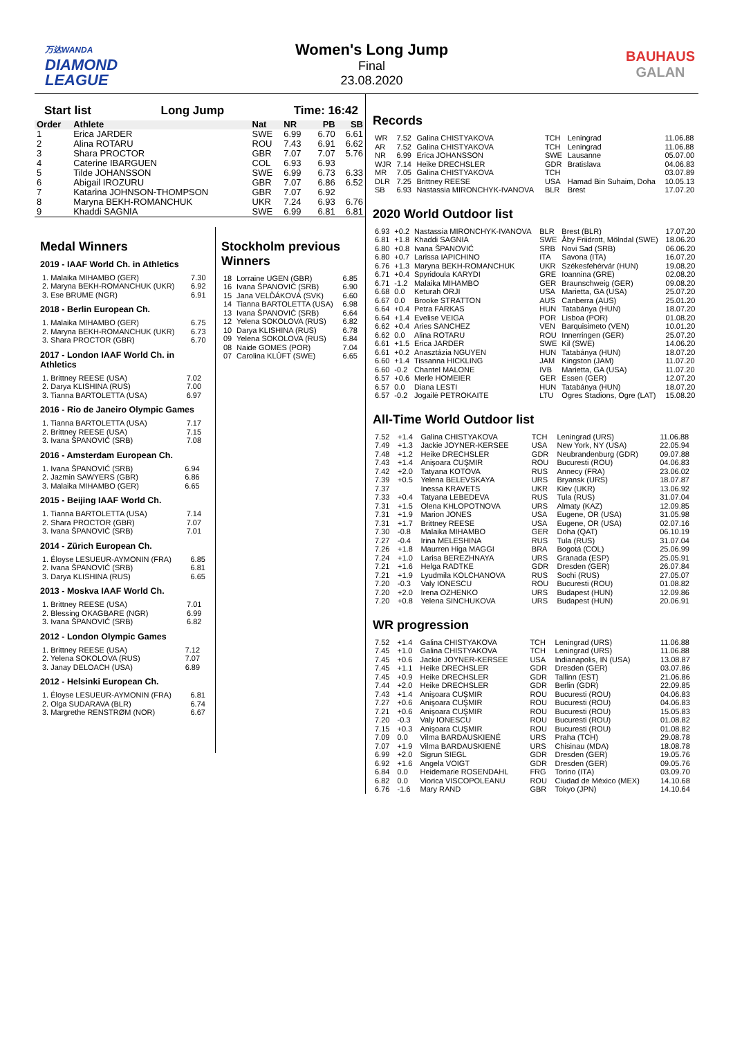万达WANDA
DIAMOND
LEAGUE
Women's Long Jump
Final
23.08.2020
BAUHAUS
GALAN
Start list Long Jump Time: 16:42
| Order | Athlete | Nat | NR | PB | SB |
| --- | --- | --- | --- | --- | --- |
| 1 | Erica JARDER | SWE | 6.99 | 6.70 | 6.61 |
| 2 | Alina ROTARU | ROU | 7.43 | 6.91 | 6.62 |
| 3 | Shara PROCTOR | GBR | 7.07 | 7.07 | 5.76 |
| 4 | Caterine IBARGUEN | COL | 6.93 | 6.93 | |
| 5 | Tilde JOHANSSON | SWE | 6.99 | 6.73 | 6.33 |
| 6 | Abigail IROZURU | GBR | 7.07 | 6.86 | 6.52 |
| 7 | Katarina JOHNSON-THOMPSON | GBR | 7.07 | 6.92 | |
| 8 | Maryna BEKH-ROMANCHUK | UKR | 7.24 | 6.93 | 6.76 |
| 9 | Khaddi SAGNIA | SWE | 6.99 | 6.81 | 6.81 |
Medal Winners
2019 - IAAF World Ch. in Athletics
| 1. Malaika MIHAMBO (GER) | 7.30 |
| 2. Maryna BEKH-ROMANCHUK (UKR) | 6.92 |
| 3. Ese BRUME (NGR) | 6.91 |
2018 - Berlin European Ch.
| 1. Malaika MIHAMBO (GER) | 6.75 |
| 2. Maryna BEKH-ROMANCHUK (UKR) | 6.73 |
| 3. Shara PROCTOR (GBR) | 6.70 |
2017 - London IAAF World Ch. in Athletics
| 1. Brittney REESE (USA) | 7.02 |
| 2. Darya KLISHINA (RUS) | 7.00 |
| 3. Tianna BARTOLETTA (USA) | 6.97 |
2016 - Rio de Janeiro Olympic Games
| 1. Tianna BARTOLETTA (USA) | 7.17 |
| 2. Brittney REESE (USA) | 7.15 |
| 3. Ivana ŠPANOVIĆ (SRB) | 7.08 |
2016 - Amsterdam European Ch.
| 1. Ivana ŠPANOVIĆ (SRB) | 6.94 |
| 2. Jazmin SAWYERS (GBR) | 6.86 |
| 3. Malaika MIHAMBO (GER) | 6.65 |
2015 - Beijing IAAF World Ch.
| 1. Tianna BARTOLETTA (USA) | 7.14 |
| 2. Shara PROCTOR (GBR) | 7.07 |
| 3. Ivana ŠPANOVIĆ (SRB) | 7.01 |
2014 - Zürich European Ch.
| 1. Éloyse LESUEUR-AYMONIN (FRA) | 6.85 |
| 2. Ivana ŠPANOVIĆ (SRB) | 6.81 |
| 3. Darya KLISHINA (RUS) | 6.65 |
2013 - Moskva IAAF World Ch.
| 1. Brittney REESE (USA) | 7.01 |
| 2. Blessing OKAGBARE (NGR) | 6.99 |
| 3. Ivana ŠPANOVIĆ (SRB) | 6.82 |
2012 - London Olympic Games
| 1. Brittney REESE (USA) | 7.12 |
| 2. Yelena SOKOLOVA (RUS) | 7.07 |
| 3. Janay DELOACH (USA) | 6.89 |
2012 - Helsinki European Ch.
| 1. Éloyse LESUEUR-AYMONIN (FRA) | 6.81 |
| 2. Olga SUDARAVA (BLR) | 6.74 |
| 3. Margrethe RENSTRØM (NOR) | 6.67 |
Stockholm previous Winners
| 18 | Lorraine UGEN (GBR) | 6.85 |
| 16 | Ivana ŠPANOVIĆ (SRB) | 6.90 |
| 15 | Jana VELĎÁKOVÁ (SVK) | 6.60 |
| 14 | Tianna BARTOLETTA (USA) | 6.98 |
| 13 | Ivana ŠPANOVIĆ (SRB) | 6.64 |
| 12 | Yelena SOKOLOVA (RUS) | 6.82 |
| 10 | Darya KLISHINA (RUS) | 6.78 |
| 09 | Yelena SOKOLOVA (RUS) | 6.84 |
| 08 | Naide GOMES (POR) | 7.04 |
| 07 | Carolina KLÜFT (SWE) | 6.65 |
Records
| WR | 7.52 | Galina CHISTYAKOVA | TCH | Leningrad | 11.06.88 |
| AR | 7.52 | Galina CHISTYAKOVA | TCH | Leningrad | 11.06.88 |
| NR | 6.99 | Erica JOHANSSON | SWE | Lausanne | 05.07.00 |
| WJR | 7.14 | Heike DRECHSLER | GDR | Bratislava | 04.06.83 |
| MR | 7.05 | Galina CHISTYAKOVA | TCH | | 03.07.89 |
| DLR | 7.25 | Brittney REESE | USA | Hamad Bin Suhaim, Doha | 10.05.13 |
| SB | 6.93 | Nastassia MIRONCHYK-IVANOVA | BLR | Brest | 17.07.20 |
2020 World Outdoor list
| 6.93 | +0.2 | Nastassia MIRONCHYK-IVANOVA | BLR | Brest (BLR) | 17.07.20 |
| 6.81 | +1.8 | Khaddi SAGNIA | SWE | Åby Friidrott, Mölndal (SWE) | 18.06.20 |
| 6.80 | +0.8 | Ivana ŠPANOVIĆ | SRB | Novi Sad (SRB) | 06.06.20 |
| 6.80 | +0.7 | Larissa IAPICHINO | ITA | Savona (ITA) | 16.07.20 |
| 6.76 | +1.3 | Maryna BEKH-ROMANCHUK | UKR | Székesfehérvár (HUN) | 19.08.20 |
| 6.71 | +0.4 | Spyridoula KARYDI | GRE | Ioannina (GRE) | 02.08.20 |
| 6.71 | -1.2 | Malaika MIHAMBO | GER | Braunschweig (GER) | 09.08.20 |
| 6.68 | 0.0 | Keturah ORJI | USA | Marietta, GA (USA) | 25.07.20 |
| 6.67 | 0.0 | Brooke STRATTON | AUS | Canberra (AUS) | 25.01.20 |
| 6.64 | +0.4 | Petra FARKAS | HUN | Tatabánya (HUN) | 18.07.20 |
| 6.64 | +1.4 | Evelise VEIGA | POR | Lisboa (POR) | 01.08.20 |
| 6.62 | +0.4 | Aries SANCHEZ | VEN | Barquisimeto (VEN) | 10.01.20 |
| 6.62 | 0.0 | Alina ROTARU | ROU | Innerringen (GER) | 25.07.20 |
| 6.61 | +1.5 | Erica JARDER | SWE | Kil (SWE) | 14.06.20 |
| 6.61 | +0.2 | Anasztázia NGUYEN | HUN | Tatabánya (HUN) | 18.07.20 |
| 6.60 | +1.4 | Tissanna HICKLING | JAM | Kingston (JAM) | 11.07.20 |
| 6.60 | -0.2 | Chantel MALONE | IVB | Marietta, GA (USA) | 11.07.20 |
| 6.57 | +0.6 | Merle HOMEIER | GER | Essen (GER) | 12.07.20 |
| 6.57 | 0.0 | Diana LESTI | HUN | Tatabánya (HUN) | 18.07.20 |
| 6.57 | -0.2 | Jogailė PETROKAITE | LTU | Ogres Stadions, Ogre (LAT) | 15.08.20 |
All-Time World Outdoor list
| 7.52 | +1.4 | Galina CHISTYAKOVA | TCH | Leningrad (URS) | 11.06.88 |
| 7.49 | +1.3 | Jackie JOYNER-KERSEE | USA | New York, NY (USA) | 22.05.94 |
| 7.48 | +1.2 | Heike DRECHSLER | GDR | Neubrandenburg (GDR) | 09.07.88 |
| 7.43 | +1.4 | Anişoara CUŞMIR | ROU | Bucuresti (ROU) | 04.06.83 |
| 7.42 | +2.0 | Tatyana KOTOVA | RUS | Annecy (FRA) | 23.06.02 |
| 7.39 | +0.5 | Yelena BELEVSKAYA | URS | Bryansk (URS) | 18.07.87 |
| 7.37 | | Inessa KRAVETS | UKR | Kiev (UKR) | 13.06.92 |
| 7.33 | +0.4 | Tatyana LEBEDEVA | RUS | Tula (RUS) | 31.07.04 |
| 7.31 | +1.5 | Olena KHLOPOTNOVA | URS | Almaty (KAZ) | 12.09.85 |
| 7.31 | +1.9 | Marion JONES | USA | Eugene, OR (USA) | 31.05.98 |
| 7.31 | +1.7 | Brittney REESE | USA | Eugene, OR (USA) | 02.07.16 |
| 7.30 | -0.8 | Malaika MIHAMBO | GER | Doha (QAT) | 06.10.19 |
| 7.27 | -0.4 | Irina MELESHINA | RUS | Tula (RUS) | 31.07.04 |
| 7.26 | +1.8 | Maurren Higa MAGGI | BRA | Bogotá (COL) | 25.06.99 |
| 7.24 | +1.0 | Larisa BEREZHNAYA | URS | Granada (ESP) | 25.05.91 |
| 7.21 | +1.6 | Helga RADTKE | GDR | Dresden (GER) | 26.07.84 |
| 7.21 | +1.9 | Lyudmila KOLCHANOVA | RUS | Sochi (RUS) | 27.05.07 |
| 7.20 | -0.3 | Valy IONESCU | ROU | Bucuresti (ROU) | 01.08.82 |
| 7.20 | +2.0 | Irena OZHENKO | URS | Budapest (HUN) | 12.09.86 |
| 7.20 | +0.8 | Yelena SINCHUKOVA | URS | Budapest (HUN) | 20.06.91 |
WR progression
| 7.52 | +1.4 | Galina CHISTYAKOVA | TCH | Leningrad (URS) | 11.06.88 |
| 7.45 | +1.0 | Galina CHISTYAKOVA | TCH | Leningrad (URS) | 11.06.88 |
| 7.45 | +0.6 | Jackie JOYNER-KERSEE | USA | Indianapolis, IN (USA) | 13.08.87 |
| 7.45 | +1.1 | Heike DRECHSLER | GDR | Dresden (GER) | 03.07.86 |
| 7.45 | +0.9 | Heike DRECHSLER | GDR | Tallinn (EST) | 21.06.86 |
| 7.44 | +2.0 | Heike DRECHSLER | GDR | Berlin (GDR) | 22.09.85 |
| 7.43 | +1.4 | Anişoara CUŞMIR | ROU | Bucuresti (ROU) | 04.06.83 |
| 7.27 | +0.6 | Anişoara CUŞMIR | ROU | Bucuresti (ROU) | 04.06.83 |
| 7.21 | +0.6 | Anişoara CUŞMIR | ROU | Bucuresti (ROU) | 15.05.83 |
| 7.20 | -0.3 | Valy IONESCU | ROU | Bucuresti (ROU) | 01.08.82 |
| 7.15 | +0.3 | Anişoara CUŞMIR | ROU | Bucuresti (ROU) | 01.08.82 |
| 7.09 | 0.0 | Vilma BARDAUSKIENĖ | URS | Praha (TCH) | 29.08.78 |
| 7.07 | +1.9 | Vilma BARDAUSKIENĖ | URS | Chisinau (MDA) | 18.08.78 |
| 6.99 | +2.0 | Sigrun SIEGL | GDR | Dresden (GER) | 19.05.76 |
| 6.92 | +1.6 | Angela VOIGT | GDR | Dresden (GER) | 09.05.76 |
| 6.84 | 0.0 | Heidemarie ROSENDAHL | FRG | Torino (ITA) | 03.09.70 |
| 6.82 | 0.0 | Viorica VISCOPOLEANU | ROU | Ciudad de México (MEX) | 14.10.68 |
| 6.76 | -1.6 | Mary RAND | GBR | Tokyo (JPN) | 14.10.64 |